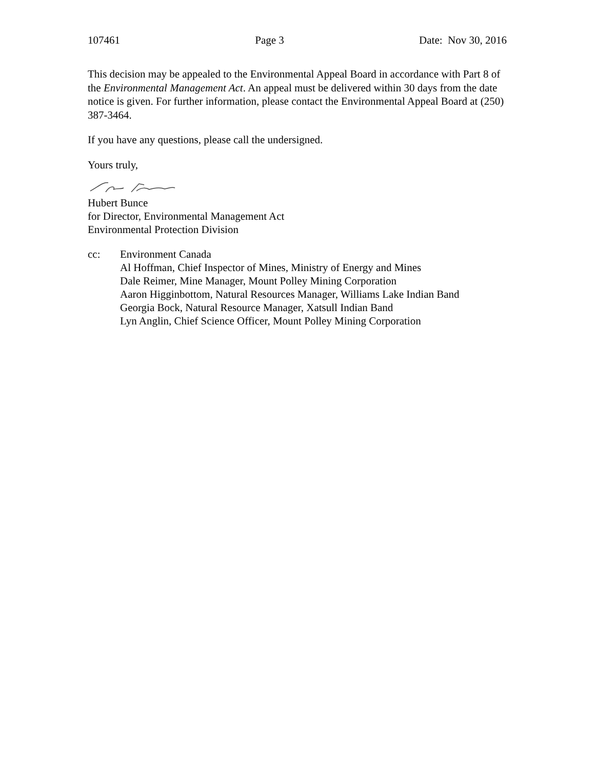107461 Page 3 Date: Nov 30, 2016
This decision may be appealed to the Environmental Appeal Board in accordance with Part 8 of the Environmental Management Act. An appeal must be delivered within 30 days from the date notice is given. For further information, please contact the Environmental Appeal Board at (250) 387-3464.
If you have any questions, please call the undersigned.
Yours truly,
Hubert Bunce
for Director, Environmental Management Act
Environmental Protection Division
cc: Environment Canada
Al Hoffman, Chief Inspector of Mines, Ministry of Energy and Mines
Dale Reimer, Mine Manager, Mount Polley Mining Corporation
Aaron Higginbottom, Natural Resources Manager, Williams Lake Indian Band
Georgia Bock, Natural Resource Manager, Xatsull Indian Band
Lyn Anglin, Chief Science Officer, Mount Polley Mining Corporation